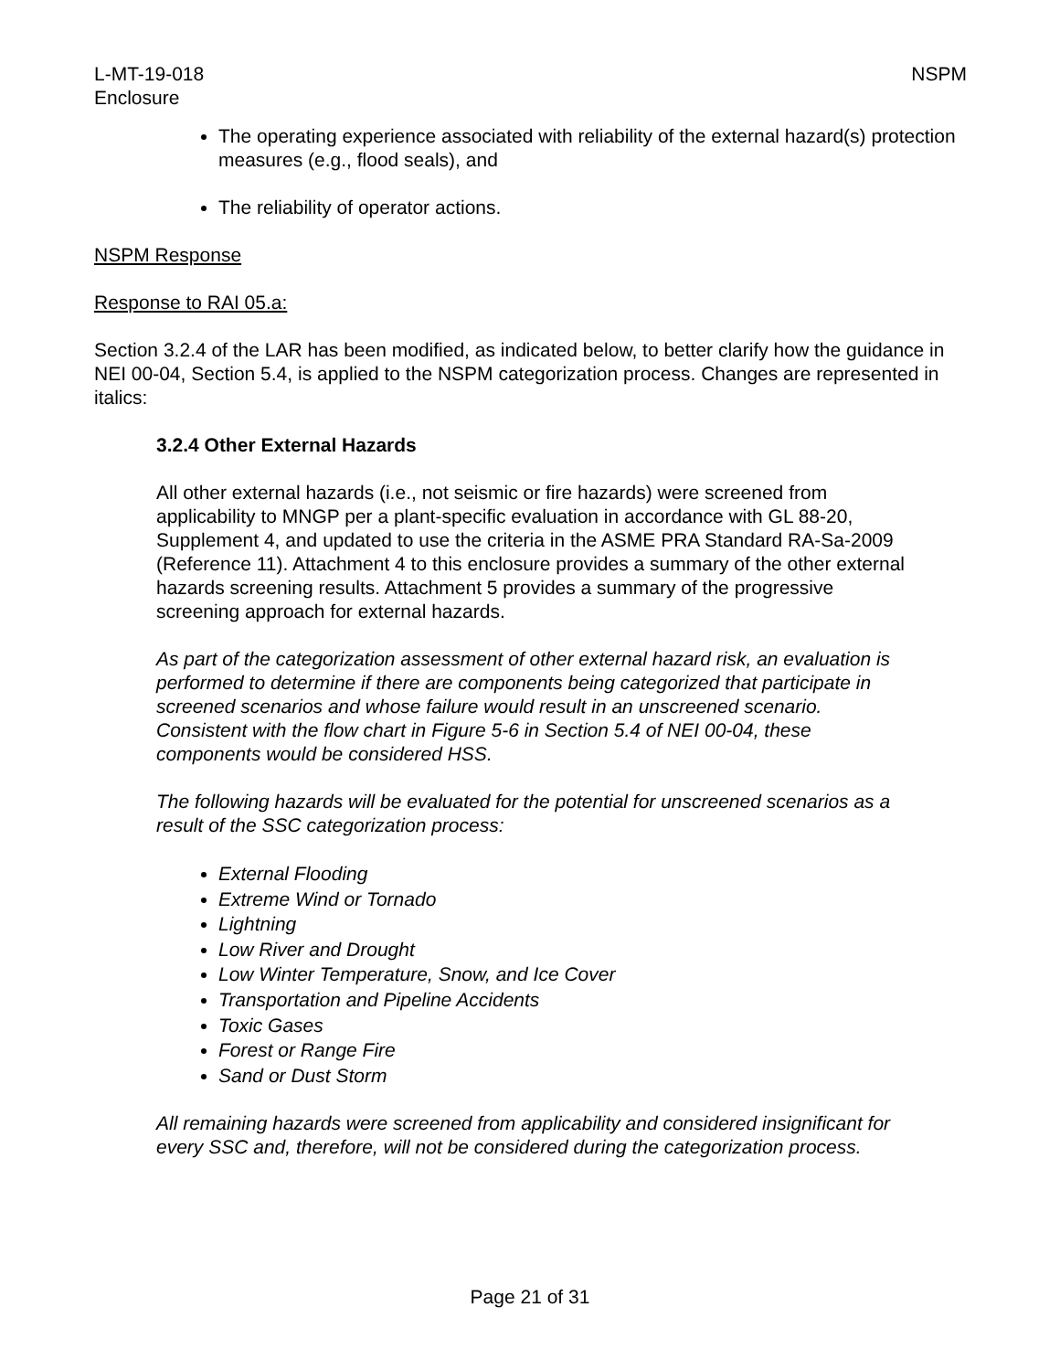L-MT-19-018 NSPM
Enclosure
The operating experience associated with reliability of the external hazard(s) protection measures (e.g., flood seals), and
The reliability of operator actions.
NSPM Response
Response to RAI 05.a:
Section 3.2.4 of the LAR has been modified, as indicated below, to better clarify how the guidance in NEI 00-04, Section 5.4, is applied to the NSPM categorization process. Changes are represented in italics:
3.2.4 Other External Hazards
All other external hazards (i.e., not seismic or fire hazards) were screened from applicability to MNGP per a plant-specific evaluation in accordance with GL 88-20, Supplement 4, and updated to use the criteria in the ASME PRA Standard RA-Sa-2009 (Reference 11). Attachment 4 to this enclosure provides a summary of the other external hazards screening results. Attachment 5 provides a summary of the progressive screening approach for external hazards.
As part of the categorization assessment of other external hazard risk, an evaluation is performed to determine if there are components being categorized that participate in screened scenarios and whose failure would result in an unscreened scenario. Consistent with the flow chart in Figure 5-6 in Section 5.4 of NEI 00-04, these components would be considered HSS.
The following hazards will be evaluated for the potential for unscreened scenarios as a result of the SSC categorization process:
External Flooding
Extreme Wind or Tornado
Lightning
Low River and Drought
Low Winter Temperature, Snow, and Ice Cover
Transportation and Pipeline Accidents
Toxic Gases
Forest or Range Fire
Sand or Dust Storm
All remaining hazards were screened from applicability and considered insignificant for every SSC and, therefore, will not be considered during the categorization process.
Page 21 of 31